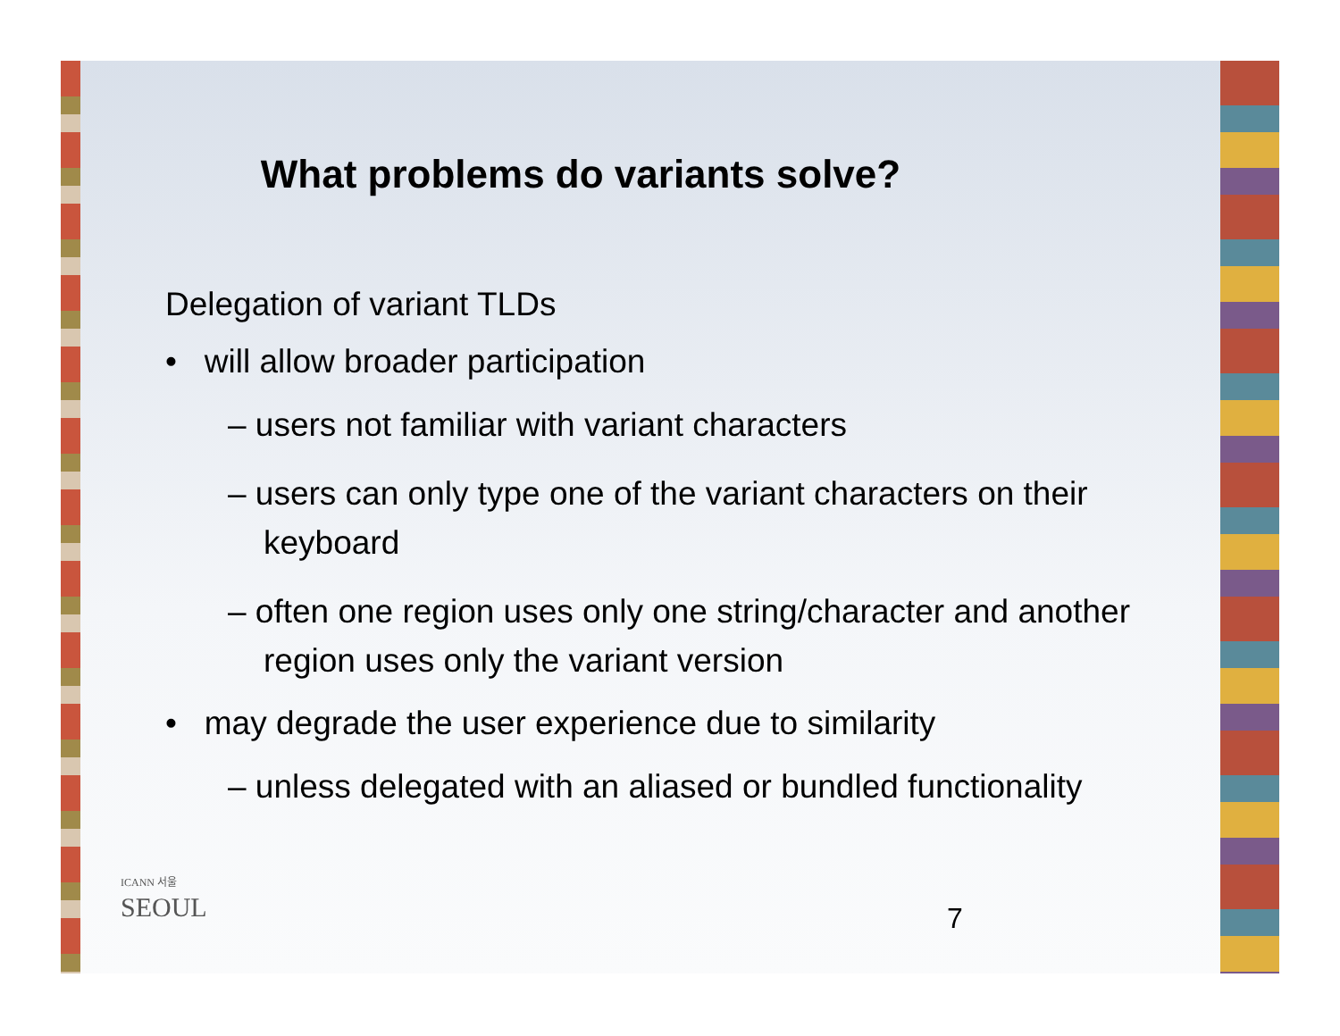What problems do variants solve?
Delegation of variant TLDs
• will allow broader participation
– users not familiar with variant characters
– users can only type one of the variant characters on their keyboard
– often one region uses only one string/character and another region uses only the variant version
• may degrade the user experience due to similarity
– unless delegated with an aliased or bundled functionality
ICANN 서울
SEOUL
7